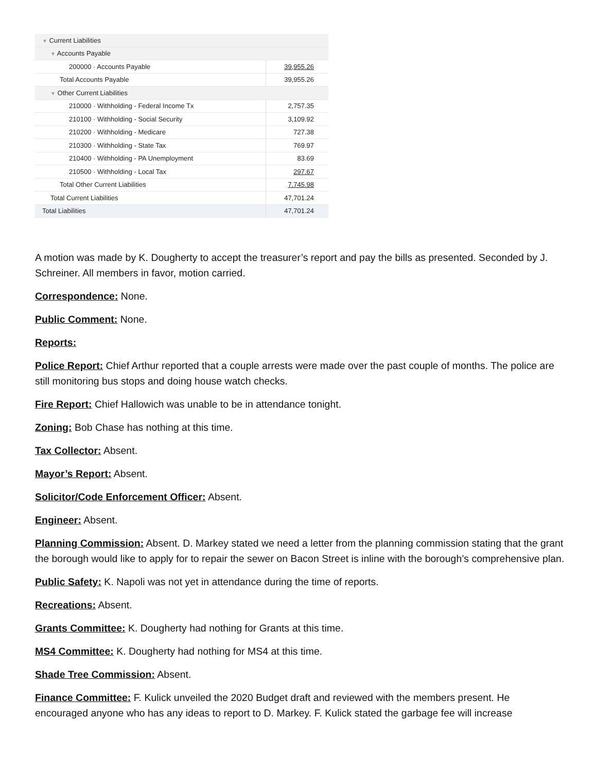| ▼ Current Liabilities | |
| ▼ Accounts Payable | |
| 200000 · Accounts Payable | 39,955.26 |
| Total Accounts Payable | 39,955.26 |
| ▼ Other Current Liabilities | |
| 210000 · Withholding - Federal Income Tx | 2,757.35 |
| 210100 · Withholding - Social Security | 3,109.92 |
| 210200 · Withholding - Medicare | 727.38 |
| 210300 · Withholding - State Tax | 769.97 |
| 210400 · Withholding - PA Unemployment | 83.69 |
| 210500 · Withholding - Local Tax | 297.67 |
| Total Other Current Liabilities | 7,745.98 |
| Total Current Liabilities | 47,701.24 |
| Total Liabilities | 47,701.24 |
A motion was made by K. Dougherty to accept the treasurer’s report and pay the bills as presented. Seconded by J. Schreiner. All members in favor, motion carried.
Correspondence: None.
Public Comment: None.
Reports:
Police Report: Chief Arthur reported that a couple arrests were made over the past couple of months. The police are still monitoring bus stops and doing house watch checks.
Fire Report: Chief Hallowich was unable to be in attendance tonight.
Zoning: Bob Chase has nothing at this time.
Tax Collector: Absent.
Mayor’s Report: Absent.
Solicitor/Code Enforcement Officer: Absent.
Engineer: Absent.
Planning Commission: Absent. D. Markey stated we need a letter from the planning commission stating that the grant the borough would like to apply for to repair the sewer on Bacon Street is inline with the borough’s comprehensive plan.
Public Safety: K. Napoli was not yet in attendance during the time of reports.
Recreations: Absent.
Grants Committee: K. Dougherty had nothing for Grants at this time.
MS4 Committee: K. Dougherty had nothing for MS4 at this time.
Shade Tree Commission: Absent.
Finance Committee: F. Kulick unveiled the 2020 Budget draft and reviewed with the members present. He encouraged anyone who has any ideas to report to D. Markey. F. Kulick stated the garbage fee will increase